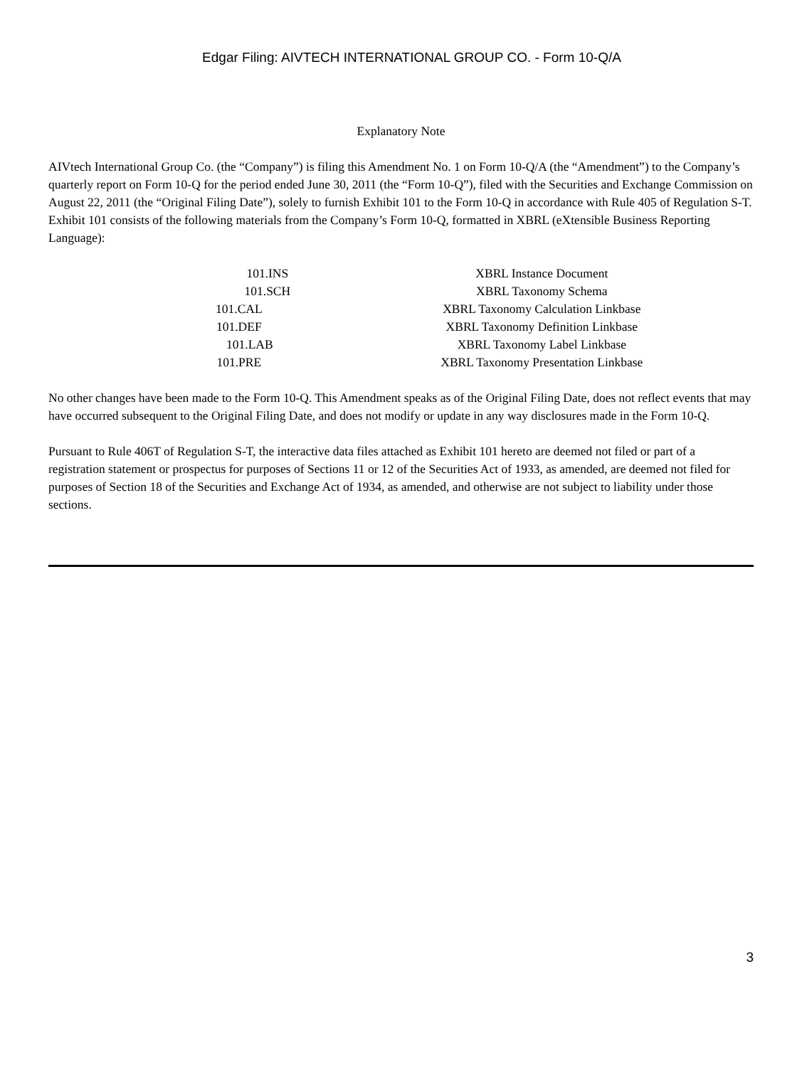Edgar Filing: AIVTECH INTERNATIONAL GROUP CO. - Form 10-Q/A
Explanatory Note
AIVtech International Group Co. (the “Company”) is filing this Amendment No. 1 on Form 10-Q/A (the “Amendment”) to the Company’s quarterly report on Form 10-Q for the period ended June 30, 2011 (the “Form 10-Q”), filed with the Securities and Exchange Commission on August 22, 2011 (the “Original Filing Date”), solely to furnish Exhibit 101 to the Form 10-Q in accordance with Rule 405 of Regulation S-T. Exhibit 101 consists of the following materials from the Company’s Form 10-Q, formatted in XBRL (eXtensible Business Reporting Language):
| 101.INS | XBRL Instance Document |
| 101.SCH | XBRL Taxonomy Schema |
| 101.CAL | XBRL Taxonomy Calculation Linkbase |
| 101.DEF | XBRL Taxonomy Definition Linkbase |
| 101.LAB | XBRL Taxonomy Label Linkbase |
| 101.PRE | XBRL Taxonomy Presentation Linkbase |
No other changes have been made to the Form 10-Q. This Amendment speaks as of the Original Filing Date, does not reflect events that may have occurred subsequent to the Original Filing Date, and does not modify or update in any way disclosures made in the Form 10-Q.
Pursuant to Rule 406T of Regulation S-T, the interactive data files attached as Exhibit 101 hereto are deemed not filed or part of a registration statement or prospectus for purposes of Sections 11 or 12 of the Securities Act of 1933, as amended, are deemed not filed for purposes of Section 18 of the Securities and Exchange Act of 1934, as amended, and otherwise are not subject to liability under those sections.
3